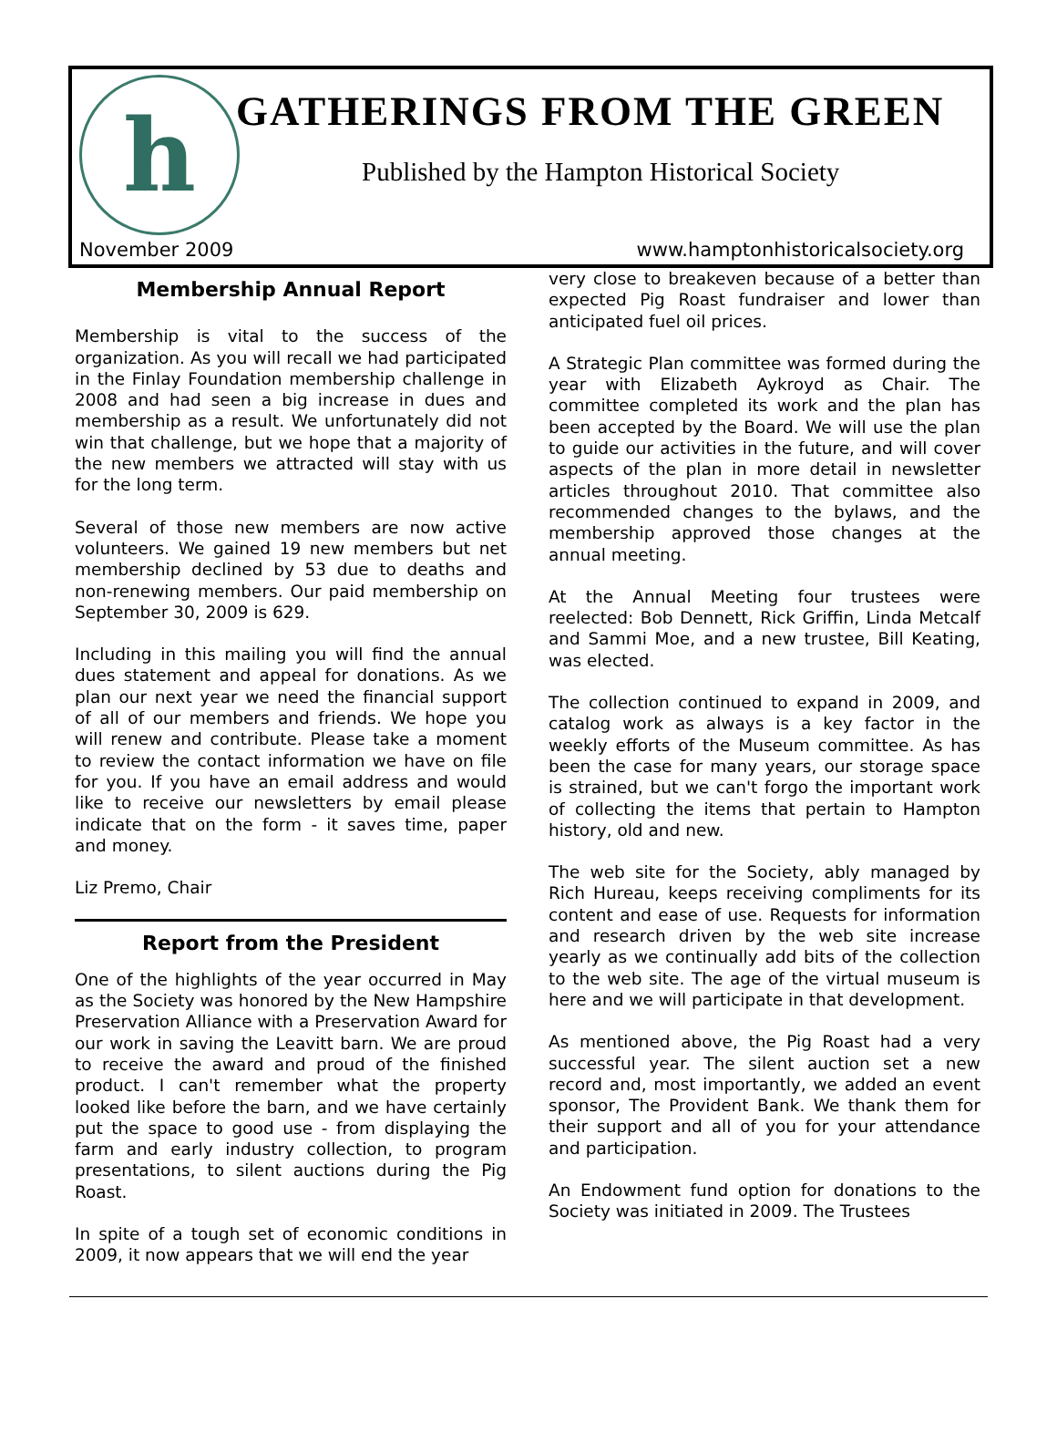h GATHERINGS FROM THE GREEN
Published by the Hampton Historical Society
November 2009
www.hamptonhistoricalsociety.org
Membership Annual Report
Membership is vital to the success of the organization. As you will recall we had participated in the Finlay Foundation membership challenge in 2008 and had seen a big increase in dues and membership as a result. We unfortunately did not win that challenge, but we hope that a majority of the new members we attracted will stay with us for the long term.
Several of those new members are now active volunteers. We gained 19 new members but net membership declined by 53 due to deaths and non-renewing members. Our paid membership on September 30, 2009 is 629.
Including in this mailing you will find the annual dues statement and appeal for donations. As we plan our next year we need the financial support of all of our members and friends. We hope you will renew and contribute. Please take a moment to review the contact information we have on file for you. If you have an email address and would like to receive our newsletters by email please indicate that on the form - it saves time, paper and money.
Liz Premo, Chair
Report from the President
One of the highlights of the year occurred in May as the Society was honored by the New Hampshire Preservation Alliance with a Preservation Award for our work in saving the Leavitt barn. We are proud to receive the award and proud of the finished product. I can't remember what the property looked like before the barn, and we have certainly put the space to good use - from displaying the farm and early industry collection, to program presentations, to silent auctions during the Pig Roast.
In spite of a tough set of economic conditions in 2009, it now appears that we will end the year
very close to breakeven because of a better than expected Pig Roast fundraiser and lower than anticipated fuel oil prices.
A Strategic Plan committee was formed during the year with Elizabeth Aykroyd as Chair. The committee completed its work and the plan has been accepted by the Board. We will use the plan to guide our activities in the future, and will cover aspects of the plan in more detail in newsletter articles throughout 2010. That committee also recommended changes to the bylaws, and the membership approved those changes at the annual meeting.
At the Annual Meeting four trustees were reelected: Bob Dennett, Rick Griffin, Linda Metcalf and Sammi Moe, and a new trustee, Bill Keating, was elected.
The collection continued to expand in 2009, and catalog work as always is a key factor in the weekly efforts of the Museum committee. As has been the case for many years, our storage space is strained, but we can't forgo the important work of collecting the items that pertain to Hampton history, old and new.
The web site for the Society, ably managed by Rich Hureau, keeps receiving compliments for its content and ease of use. Requests for information and research driven by the web site increase yearly as we continually add bits of the collection to the web site. The age of the virtual museum is here and we will participate in that development.
As mentioned above, the Pig Roast had a very successful year. The silent auction set a new record and, most importantly, we added an event sponsor, The Provident Bank. We thank them for their support and all of you for your attendance and participation.
An Endowment fund option for donations to the Society was initiated in 2009. The Trustees